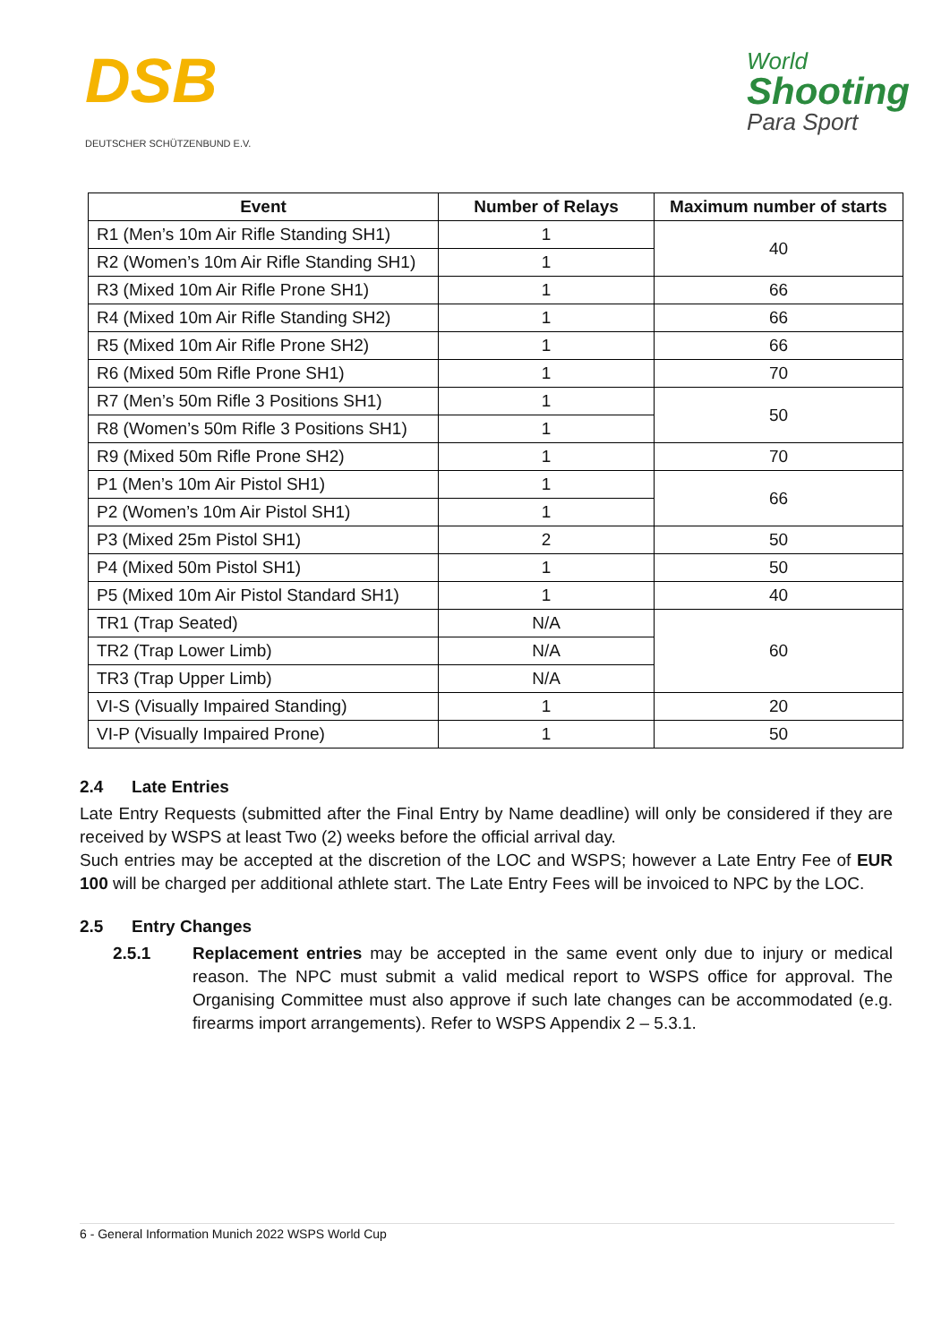DSB
DEUTSCHER SCHÜTZENBUND E.V.
World
Shooting
Para Sport
| Event | Number of Relays | Maximum number of starts |
| --- | --- | --- |
| R1 (Men’s 10m Air Rifle Standing SH1) | 1 | 40 |
| R2 (Women’s 10m Air Rifle Standing SH1) | 1 | |
| R3 (Mixed 10m Air Rifle Prone SH1) | 1 | 66 |
| R4 (Mixed 10m Air Rifle Standing SH2) | 1 | 66 |
| R5 (Mixed 10m Air Rifle Prone SH2) | 1 | 66 |
| R6 (Mixed 50m Rifle Prone SH1) | 1 | 70 |
| R7 (Men’s 50m Rifle 3 Positions SH1) | 1 | 50 |
| R8 (Women’s 50m Rifle 3 Positions SH1) | 1 | |
| R9 (Mixed 50m Rifle Prone SH2) | 1 | 70 |
| P1 (Men’s 10m Air Pistol SH1) | 1 | 66 |
| P2 (Women’s 10m Air Pistol SH1) | 1 | |
| P3 (Mixed 25m Pistol SH1) | 2 | 50 |
| P4 (Mixed 50m Pistol SH1) | 1 | 50 |
| P5 (Mixed 10m Air Pistol Standard SH1) | 1 | 40 |
| TR1 (Trap Seated) | N/A | 60 |
| TR2 (Trap Lower Limb) | N/A | |
| TR3 (Trap Upper Limb) | N/A | |
| VI-S (Visually Impaired Standing) | 1 | 20 |
| VI-P (Visually Impaired Prone) | 1 | 50 |
2.4 Late Entries
Late Entry Requests (submitted after the Final Entry by Name deadline) will only be considered if they are received by WSPS at least Two (2) weeks before the official arrival day.
Such entries may be accepted at the discretion of the LOC and WSPS; however a Late Entry Fee of EUR 100 will be charged per additional athlete start. The Late Entry Fees will be invoiced to NPC by the LOC.
2.5 Entry Changes
2.5.1 Replacement entries may be accepted in the same event only due to injury or medical reason. The NPC must submit a valid medical report to WSPS office for approval. The Organising Committee must also approve if such late changes can be accommodated (e.g. firearms import arrangements). Refer to WSPS Appendix 2 – 5.3.1.
6 - General Information Munich 2022 WSPS World Cup